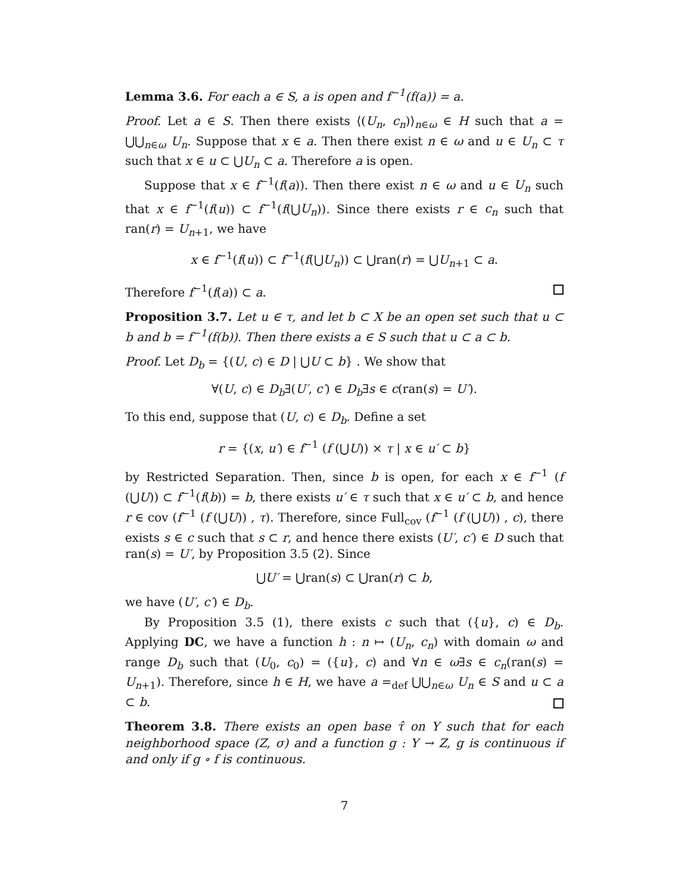Lemma 3.6. For each a ∈ S, a is open and f<sup>−1</sup>(f(a)) = a.
Proof. Let a ∈ S. Then there exists ⟨(U<sub>n</sub>, c<sub>n</sub>)⟩<sub>n∈ω</sub> ∈ H such that a = ⋃⋃<sub>n∈ω</sub> U<sub>n</sub>. Suppose that x ∈ a. Then there exist n ∈ ω and u ∈ U<sub>n</sub> ⊂ τ such that x ∈ u ⊂ ⋃U<sub>n</sub> ⊂ a. Therefore a is open.
Suppose that x ∈ f<sup>−1</sup>(f(a)). Then there exist n ∈ ω and u ∈ U<sub>n</sub> such that x ∈ f<sup>−1</sup>(f(u)) ⊂ f<sup>−1</sup>(f(⋃U<sub>n</sub>)). Since there exists r ∈ c<sub>n</sub> such that ran(r) = U<sub>n+1</sub>, we have
x ∈ f<sup>−1</sup>(f(u)) ⊂ f<sup>−1</sup>(f(⋃U<sub>n</sub>)) ⊂ ⋃ran(r) = ⋃U<sub>n+1</sub> ⊂ a.
Therefore f<sup>−1</sup>(f(a)) ⊂ a.
Proposition 3.7. Let u ∈ τ, and let b ⊂ X be an open set such that u ⊂ b and b = f<sup>−1</sup>(f(b)). Then there exists a ∈ S such that u ⊂ a ⊂ b.
Proof. Let D<sub>b</sub> = {(U, c) ∈ D | ⋃U ⊂ b} . We show that
∀(U, c) ∈ D<sub>b</sub>∃(U′, c′) ∈ D<sub>b</sub>∃s ∈ c(ran(s) = U′).
To this end, suppose that (U, c) ∈ D<sub>b</sub>. Define a set
r = {(x, u′) ∈ f<sup>−1</sup> (f (⋃U)) × τ | x ∈ u′ ⊂ b}
by Restricted Separation. Then, since b is open, for each x ∈ f<sup>−1</sup> (f (⋃U)) ⊂ f<sup>−1</sup>(f(b)) = b, there exists u′ ∈ τ such that x ∈ u′ ⊂ b, and hence r ∈ cov (f<sup>−1</sup> (f (⋃U)) , τ). Therefore, since Full<sub>cov</sub> (f<sup>−1</sup> (f (⋃U)) , c), there exists s ∈ c such that s ⊂ r, and hence there exists (U′, c′) ∈ D such that ran(s) = U′, by Proposition 3.5 (2). Since
⋃U′ = ⋃ran(s) ⊂ ⋃ran(r) ⊂ b,
we have (U′, c′) ∈ D<sub>b</sub>.
By Proposition 3.5 (1), there exists c such that ({u}, c) ∈ D<sub>b</sub>. Applying DC, we have a function h : n ↦ (U<sub>n</sub>, c<sub>n</sub>) with domain ω and range D<sub>b</sub> such that (U<sub>0</sub>, c<sub>0</sub>) = ({u}, c) and ∀n ∈ ω∃s ∈ c<sub>n</sub>(ran(s) = U<sub>n+1</sub>). Therefore, since h ∈ H, we have a =<sub>def</sub> ⋃⋃<sub>n∈ω</sub> U<sub>n</sub> ∈ S and u ⊂ a ⊂ b.
Theorem 3.8. There exists an open base τ̂ on Y such that for each neighborhood space (Z, σ) and a function g : Y → Z, g is continuous if and only if g ∘ f is continuous.
7